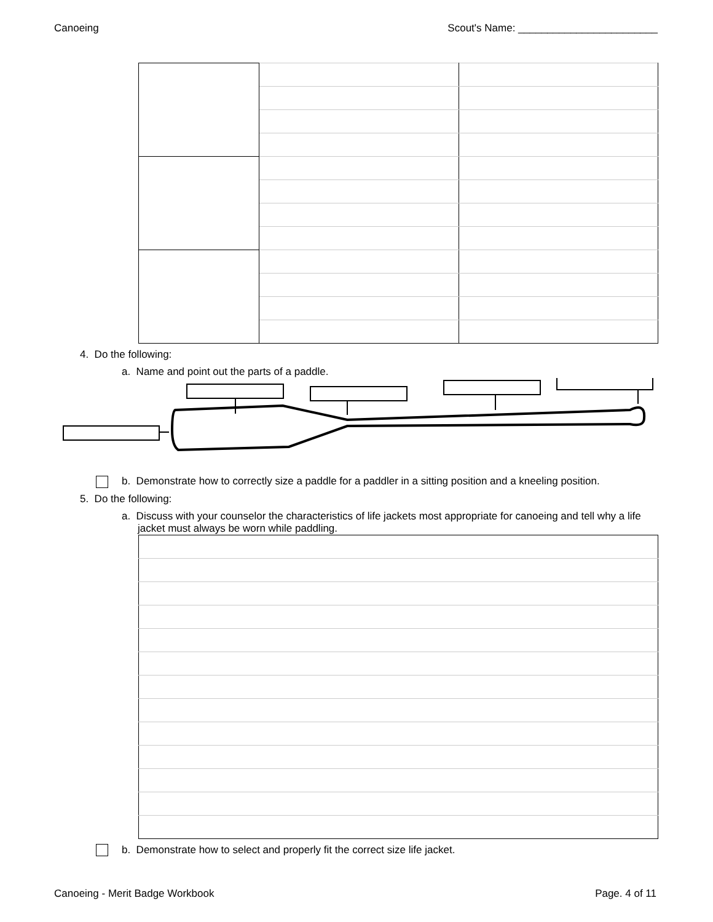Canoeing Scout's Name: ________________________
4. Do the following:
a. Name and point out the parts of a paddle.
b. Demonstrate how to correctly size a paddle for a paddler in a sitting position and a kneeling position.
5. Do the following:
a. Discuss with your counselor the characteristics of life jackets most appropriate for canoeing and tell why a life jacket must always be worn while paddling.
b. Demonstrate how to select and properly fit the correct size life jacket.
Canoeing - Merit Badge Workbook Page. 4 of 11